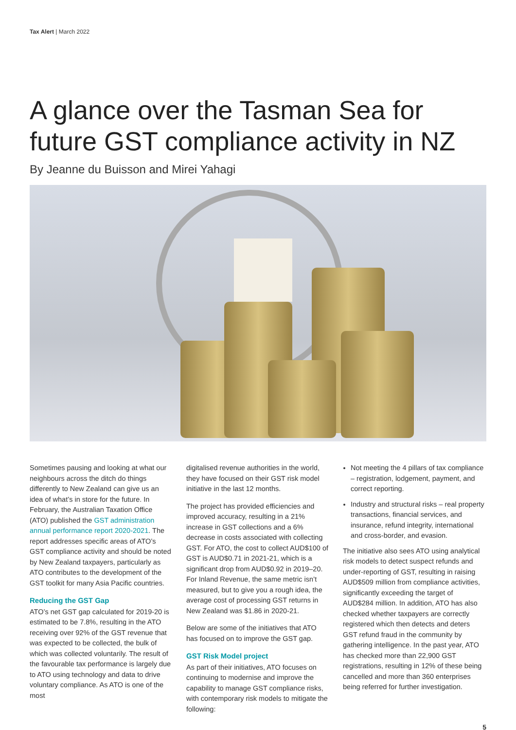Tax Alert | March 2022
A glance over the Tasman Sea for future GST compliance activity in NZ
By Jeanne du Buisson and Mirei Yahagi
Sometimes pausing and looking at what our neighbours across the ditch do things differently to New Zealand can give us an idea of what’s in store for the future. In February, the Australian Taxation Office (ATO) published the GST administration annual performance report 2020-2021. The report addresses specific areas of ATO’s GST compliance activity and should be noted by New Zealand taxpayers, particularly as ATO contributes to the development of the GST toolkit for many Asia Pacific countries.
Reducing the GST Gap
ATO’s net GST gap calculated for 2019-20 is estimated to be 7.8%, resulting in the ATO receiving over 92% of the GST revenue that was expected to be collected, the bulk of which was collected voluntarily. The result of the favourable tax performance is largely due to ATO using technology and data to drive voluntary compliance. As ATO is one of the most
digitalised revenue authorities in the world, they have focused on their GST risk model initiative in the last 12 months.
The project has provided efficiencies and improved accuracy, resulting in a 21% increase in GST collections and a 6% decrease in costs associated with collecting GST. For ATO, the cost to collect AUD$100 of GST is AUD$0.71 in 2021-21, which is a significant drop from AUD$0.92 in 2019–20. For Inland Revenue, the same metric isn’t measured, but to give you a rough idea, the average cost of processing GST returns in New Zealand was $1.86 in 2020-21.
Below are some of the initiatives that ATO has focused on to improve the GST gap.
GST Risk Model project
As part of their initiatives, ATO focuses on continuing to modernise and improve the capability to manage GST compliance risks, with contemporary risk models to mitigate the following:
Not meeting the 4 pillars of tax compliance – registration, lodgement, payment, and correct reporting.
Industry and structural risks – real property transactions, financial services, and insurance, refund integrity, international and cross-border, and evasion.
The initiative also sees ATO using analytical risk models to detect suspect refunds and under-reporting of GST, resulting in raising AUD$509 million from compliance activities, significantly exceeding the target of AUD$284 million. In addition, ATO has also checked whether taxpayers are correctly registered which then detects and deters GST refund fraud in the community by gathering intelligence. In the past year, ATO has checked more than 22,900 GST registrations, resulting in 12% of these being cancelled and more than 360 enterprises being referred for further investigation.
5